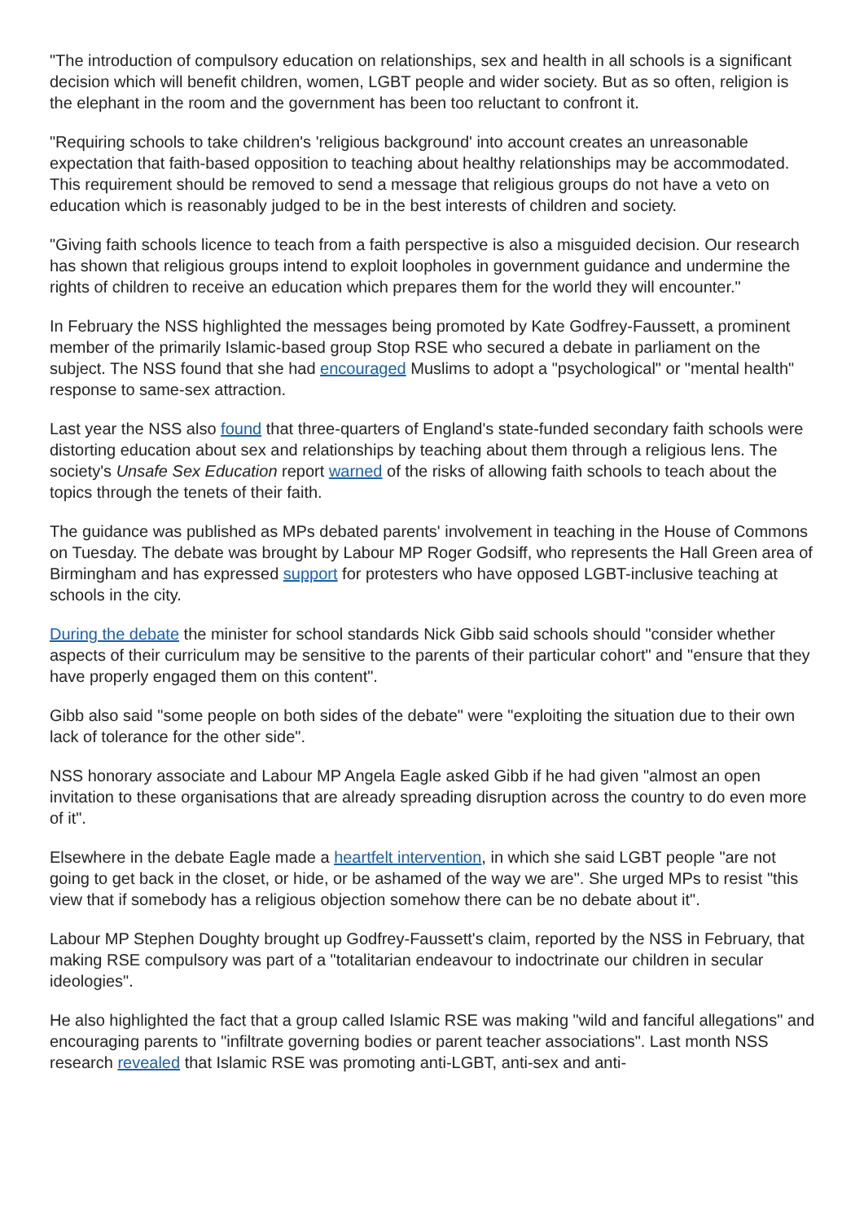"The introduction of compulsory education on relationships, sex and health in all schools is a significant decision which will benefit children, women, LGBT people and wider society. But as so often, religion is the elephant in the room and the government has been too reluctant to confront it.
"Requiring schools to take children's 'religious background' into account creates an unreasonable expectation that faith-based opposition to teaching about healthy relationships may be accommodated. This requirement should be removed to send a message that religious groups do not have a veto on education which is reasonably judged to be in the best interests of children and society.
"Giving faith schools licence to teach from a faith perspective is also a misguided decision. Our research has shown that religious groups intend to exploit loopholes in government guidance and undermine the rights of children to receive an education which prepares them for the world they will encounter."
In February the NSS highlighted the messages being promoted by Kate Godfrey-Faussett, a prominent member of the primarily Islamic-based group Stop RSE who secured a debate in parliament on the subject. The NSS found that she had encouraged Muslims to adopt a "psychological" or "mental health" response to same-sex attraction.
Last year the NSS also found that three-quarters of England's state-funded secondary faith schools were distorting education about sex and relationships by teaching about them through a religious lens. The society's Unsafe Sex Education report warned of the risks of allowing faith schools to teach about the topics through the tenets of their faith.
The guidance was published as MPs debated parents' involvement in teaching in the House of Commons on Tuesday. The debate was brought by Labour MP Roger Godsiff, who represents the Hall Green area of Birmingham and has expressed support for protesters who have opposed LGBT-inclusive teaching at schools in the city.
During the debate the minister for school standards Nick Gibb said schools should "consider whether aspects of their curriculum may be sensitive to the parents of their particular cohort" and "ensure that they have properly engaged them on this content".
Gibb also said "some people on both sides of the debate" were "exploiting the situation due to their own lack of tolerance for the other side".
NSS honorary associate and Labour MP Angela Eagle asked Gibb if he had given "almost an open invitation to these organisations that are already spreading disruption across the country to do even more of it".
Elsewhere in the debate Eagle made a heartfelt intervention, in which she said LGBT people "are not going to get back in the closet, or hide, or be ashamed of the way we are". She urged MPs to resist "this view that if somebody has a religious objection somehow there can be no debate about it".
Labour MP Stephen Doughty brought up Godfrey-Faussett's claim, reported by the NSS in February, that making RSE compulsory was part of a "totalitarian endeavour to indoctrinate our children in secular ideologies".
He also highlighted the fact that a group called Islamic RSE was making "wild and fanciful allegations" and encouraging parents to "infiltrate governing bodies or parent teacher associations". Last month NSS research revealed that Islamic RSE was promoting anti-LGBT, anti-sex and anti-